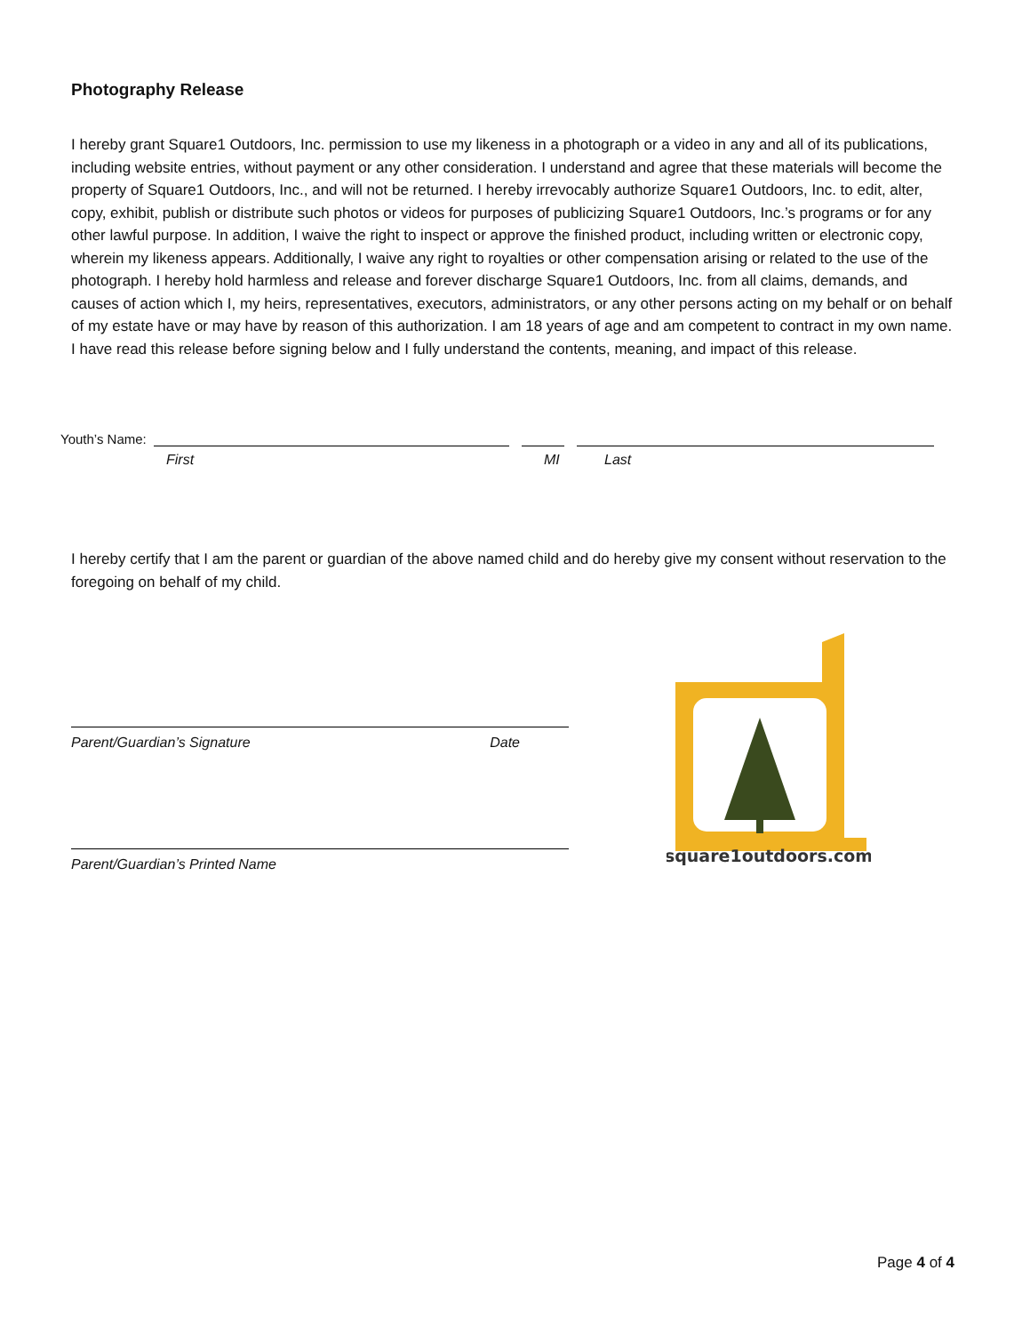Photography Release
I hereby grant Square1 Outdoors, Inc. permission to use my likeness in a photograph or a video in any and all of its publications, including website entries, without payment or any other consideration. I understand and agree that these materials will become the property of Square1 Outdoors, Inc., and will not be returned. I hereby irrevocably authorize Square1 Outdoors, Inc. to edit, alter, copy, exhibit, publish or distribute such photos or videos for purposes of publicizing Square1 Outdoors, Inc.’s programs or for any other lawful purpose. In addition, I waive the right to inspect or approve the finished product, including written or electronic copy, wherein my likeness appears. Additionally, I waive any right to royalties or other compensation arising or related to the use of the photograph. I hereby hold harmless and release and forever discharge Square1 Outdoors, Inc. from all claims, demands, and causes of action which I, my heirs, representatives, executors, administrators, or any other persons acting on my behalf or on behalf of my estate have or may have by reason of this authorization. I am 18 years of age and am competent to contract in my own name. I have read this release before signing below and I fully understand the contents, meaning, and impact of this release.
Youth’s Name:
First MI Last
I hereby certify that I am the parent or guardian of the above named child and do hereby give my consent without reservation to the foregoing on behalf of my child.
Parent/Guardian’s Signature Date
Parent/Guardian’s Printed Name
square1outdoors.com
Page 4 of 4